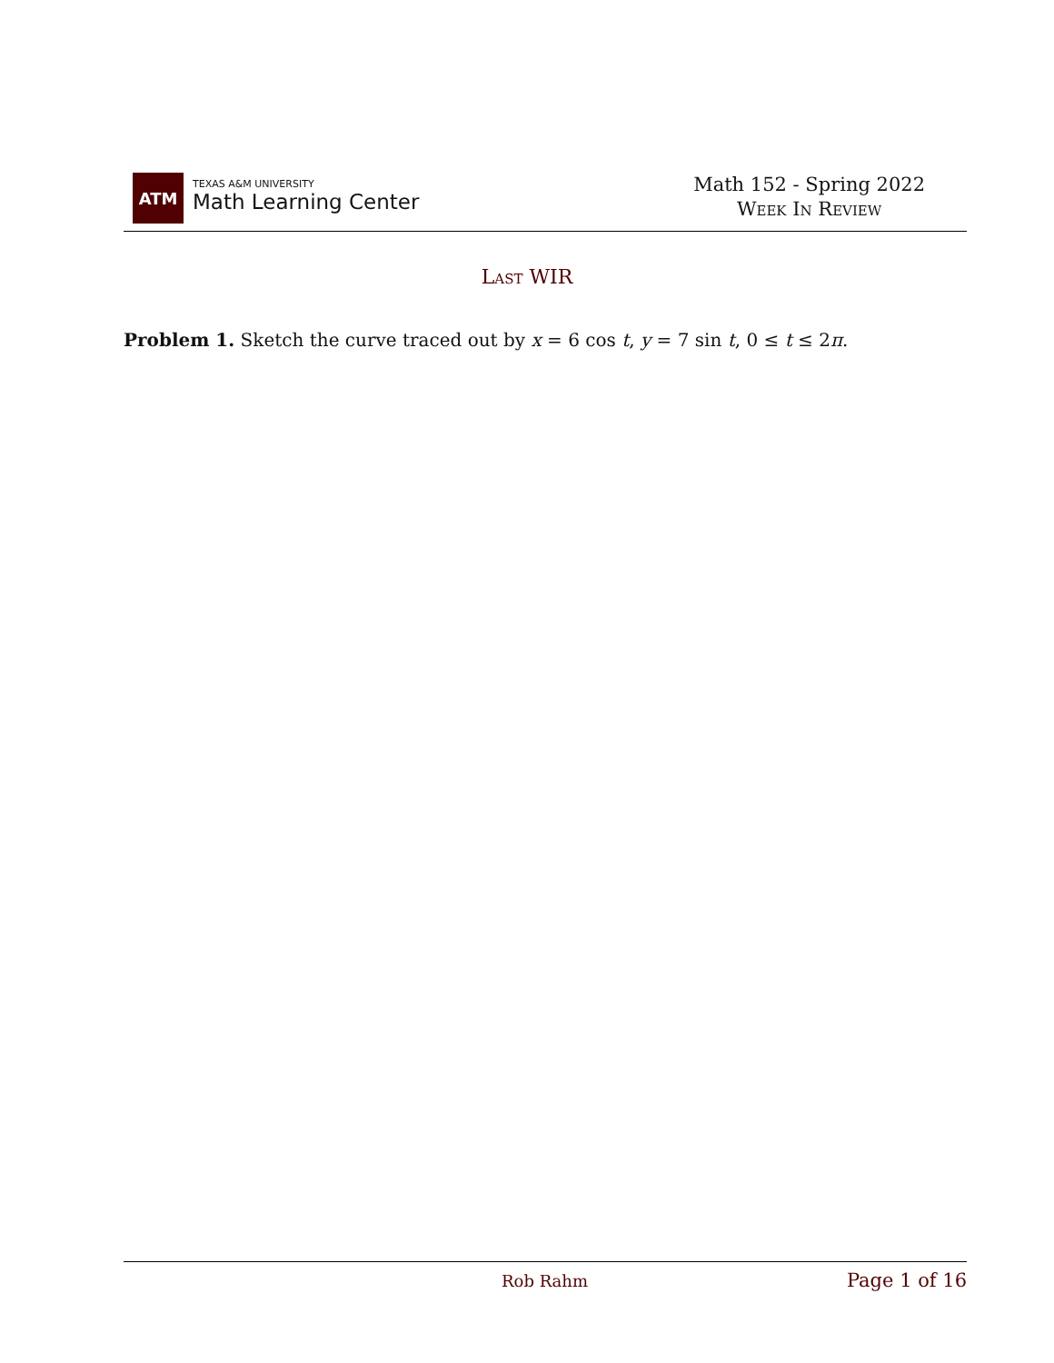ATM
TEXAS A&M UNIVERSITY
Math Learning Center
Math 152 - Spring 2022
Week In Review
Last WIR
Problem 1. Sketch the curve traced out by x = 6 cos t, y = 7 sin t, 0 ≤ t ≤ 2π.
Rob Rahm Page 1 of 16